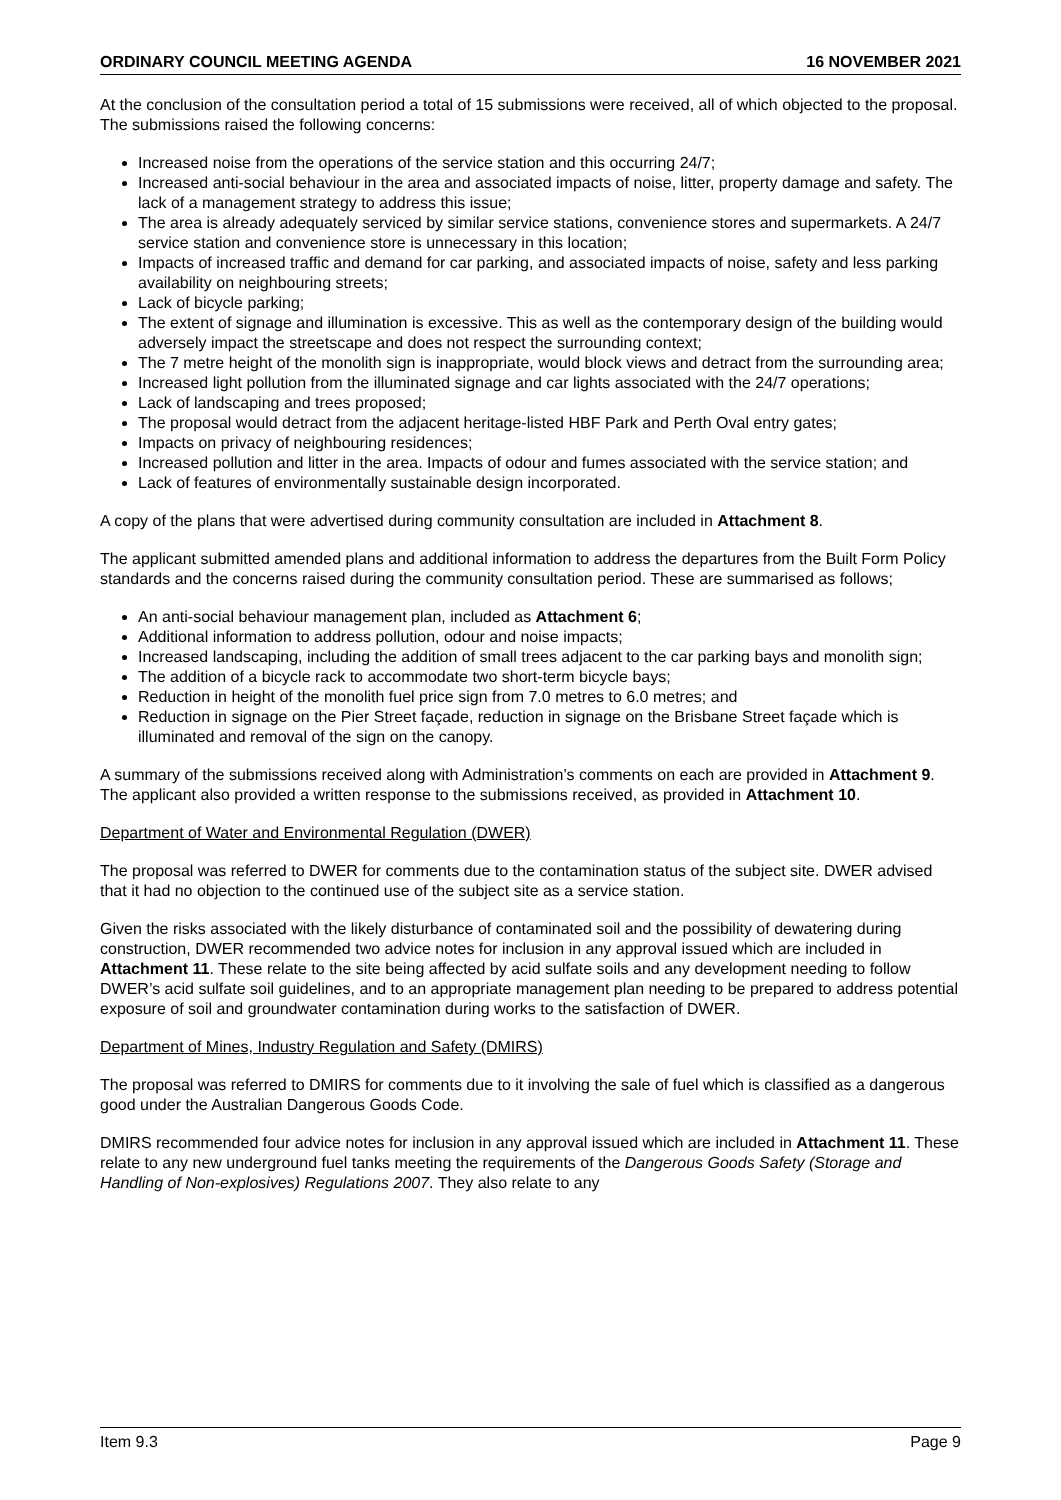ORDINARY COUNCIL MEETING AGENDA 16 NOVEMBER 2021
At the conclusion of the consultation period a total of 15 submissions were received, all of which objected to the proposal. The submissions raised the following concerns:
Increased noise from the operations of the service station and this occurring 24/7;
Increased anti-social behaviour in the area and associated impacts of noise, litter, property damage and safety. The lack of a management strategy to address this issue;
The area is already adequately serviced by similar service stations, convenience stores and supermarkets. A 24/7 service station and convenience store is unnecessary in this location;
Impacts of increased traffic and demand for car parking, and associated impacts of noise, safety and less parking availability on neighbouring streets;
Lack of bicycle parking;
The extent of signage and illumination is excessive. This as well as the contemporary design of the building would adversely impact the streetscape and does not respect the surrounding context;
The 7 metre height of the monolith sign is inappropriate, would block views and detract from the surrounding area;
Increased light pollution from the illuminated signage and car lights associated with the 24/7 operations;
Lack of landscaping and trees proposed;
The proposal would detract from the adjacent heritage-listed HBF Park and Perth Oval entry gates;
Impacts on privacy of neighbouring residences;
Increased pollution and litter in the area. Impacts of odour and fumes associated with the service station; and
Lack of features of environmentally sustainable design incorporated.
A copy of the plans that were advertised during community consultation are included in Attachment 8.
The applicant submitted amended plans and additional information to address the departures from the Built Form Policy standards and the concerns raised during the community consultation period. These are summarised as follows;
An anti-social behaviour management plan, included as Attachment 6;
Additional information to address pollution, odour and noise impacts;
Increased landscaping, including the addition of small trees adjacent to the car parking bays and monolith sign;
The addition of a bicycle rack to accommodate two short-term bicycle bays;
Reduction in height of the monolith fuel price sign from 7.0 metres to 6.0 metres; and
Reduction in signage on the Pier Street façade, reduction in signage on the Brisbane Street façade which is illuminated and removal of the sign on the canopy.
A summary of the submissions received along with Administration’s comments on each are provided in Attachment 9. The applicant also provided a written response to the submissions received, as provided in Attachment 10.
Department of Water and Environmental Regulation (DWER)
The proposal was referred to DWER for comments due to the contamination status of the subject site. DWER advised that it had no objection to the continued use of the subject site as a service station.
Given the risks associated with the likely disturbance of contaminated soil and the possibility of dewatering during construction, DWER recommended two advice notes for inclusion in any approval issued which are included in Attachment 11. These relate to the site being affected by acid sulfate soils and any development needing to follow DWER’s acid sulfate soil guidelines, and to an appropriate management plan needing to be prepared to address potential exposure of soil and groundwater contamination during works to the satisfaction of DWER.
Department of Mines, Industry Regulation and Safety (DMIRS)
The proposal was referred to DMIRS for comments due to it involving the sale of fuel which is classified as a dangerous good under the Australian Dangerous Goods Code.
DMIRS recommended four advice notes for inclusion in any approval issued which are included in Attachment 11. These relate to any new underground fuel tanks meeting the requirements of the Dangerous Goods Safety (Storage and Handling of Non-explosives) Regulations 2007. They also relate to any
Item 9.3 Page 9